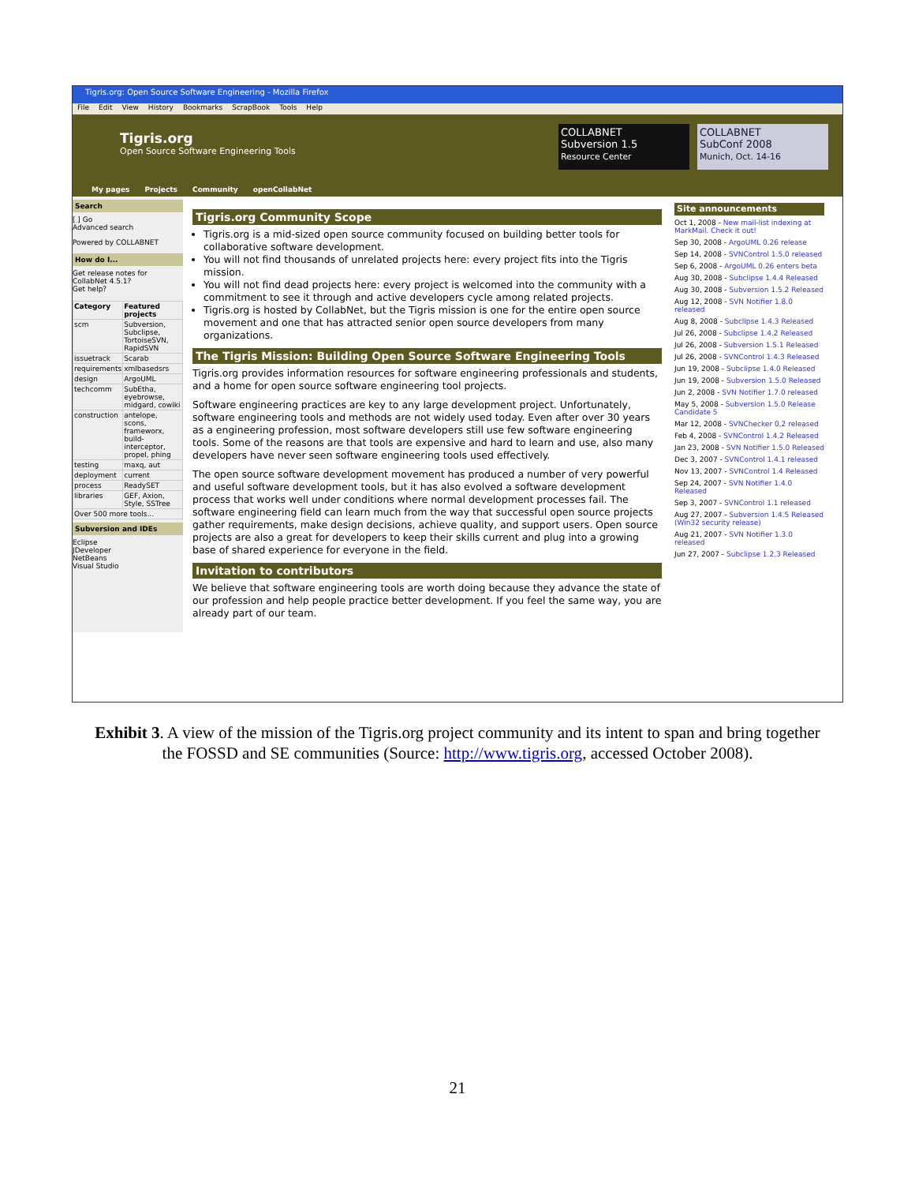Tigris.org: Open Source Software Engineering - Mozilla Firefox
File Edit View History Bookmarks ScrapBook Tools Help
Tigris.org
Open Source Software Engineering Tools
COLLABNET
Subversion 1.5
Resource Center
COLLABNET
SubConf 2008
Munich, Oct. 14-16
My pages Projects Community openCollabNet
Search
[ ] Go
Advanced search
Powered by COLLABNET
How do I...
Get release notes for CollabNet 4.5.1?
Get help?
| Category | Featured projects |
| --- | --- |
| scm | Subversion, Subclipse, TortoiseSVN, RapidSVN |
| issuetrack | Scarab |
| requirements | xmlbasedsrs |
| design | ArgoUML |
| techcomm | SubEtha, eyebrowse, midgard, cowiki |
| construction | antelope, scons, frameworx, build-interceptor, propel, phing |
| testing | maxq, aut |
| deployment | current |
| process | ReadySET |
| libraries | GEF, Axion, Style, SSTree |
| Over 500 more tools... | |
Subversion and IDEs
Eclipse
JDeveloper
NetBeans
Visual Studio
Tigris.org Community Scope
Tigris.org is a mid-sized open source community focused on building better tools for collaborative software development.
You will not find thousands of unrelated projects here: every project fits into the Tigris mission.
You will not find dead projects here: every project is welcomed into the community with a commitment to see it through and active developers cycle among related projects.
Tigris.org is hosted by CollabNet, but the Tigris mission is one for the entire open source movement and one that has attracted senior open source developers from many organizations.
The Tigris Mission: Building Open Source Software Engineering Tools
Tigris.org provides information resources for software engineering professionals and students, and a home for open source software engineering tool projects.
Software engineering practices are key to any large development project. Unfortunately, software engineering tools and methods are not widely used today. Even after over 30 years as a engineering profession, most software developers still use few software engineering tools. Some of the reasons are that tools are expensive and hard to learn and use, also many developers have never seen software engineering tools used effectively.
The open source software development movement has produced a number of very powerful and useful software development tools, but it has also evolved a software development process that works well under conditions where normal development processes fail. The software engineering field can learn much from the way that successful open source projects gather requirements, make design decisions, achieve quality, and support users. Open source projects are also a great for developers to keep their skills current and plug into a growing base of shared experience for everyone in the field.
Invitation to contributors
We believe that software engineering tools are worth doing because they advance the state of our profession and help people practice better development. If you feel the same way, you are already part of our team.
Site announcements
Oct 1, 2008 - New mail-list indexing at MarkMail. Check it out!
Sep 30, 2008 - ArgoUML 0.26 release
Sep 14, 2008 - SVNControl 1.5.0 released
Sep 6, 2008 - ArgoUML 0.26 enters beta
Aug 30, 2008 - Subclipse 1.4.4 Released
Aug 30, 2008 - Subversion 1.5.2 Released
Aug 12, 2008 - SVN Notifier 1.8.0 released
Aug 8, 2008 - Subclipse 1.4.3 Released
Jul 26, 2008 - Subclipse 1.4.2 Released
Jul 26, 2008 - Subversion 1.5.1 Released
Jul 26, 2008 - SVNControl 1.4.3 Released
Jun 19, 2008 - Subclipse 1.4.0 Released
Jun 19, 2008 - Subversion 1.5.0 Released
Jun 2, 2008 - SVN Notifier 1.7.0 released
May 5, 2008 - Subversion 1.5.0 Release Candidate 5
Mar 12, 2008 - SVNChecker 0.2 released
Feb 4, 2008 - SVNControl 1.4.2 Released
Jan 23, 2008 - SVN Notifier 1.5.0 Released
Dec 3, 2007 - SVNControl 1.4.1 released
Nov 13, 2007 - SVNControl 1.4 Released
Sep 24, 2007 - SVN Notifier 1.4.0 Released
Sep 3, 2007 - SVNControl 1.1 released
Aug 27, 2007 - Subversion 1.4.5 Released (Win32 security release)
Aug 21, 2007 - SVN Notifier 1.3.0 released
Jun 27, 2007 - Subclipse 1.2.3 Released
Exhibit 3. A view of the mission of the Tigris.org project community and its intent to span and bring together the FOSSD and SE communities (Source: http://www.tigris.org, accessed October 2008).
21